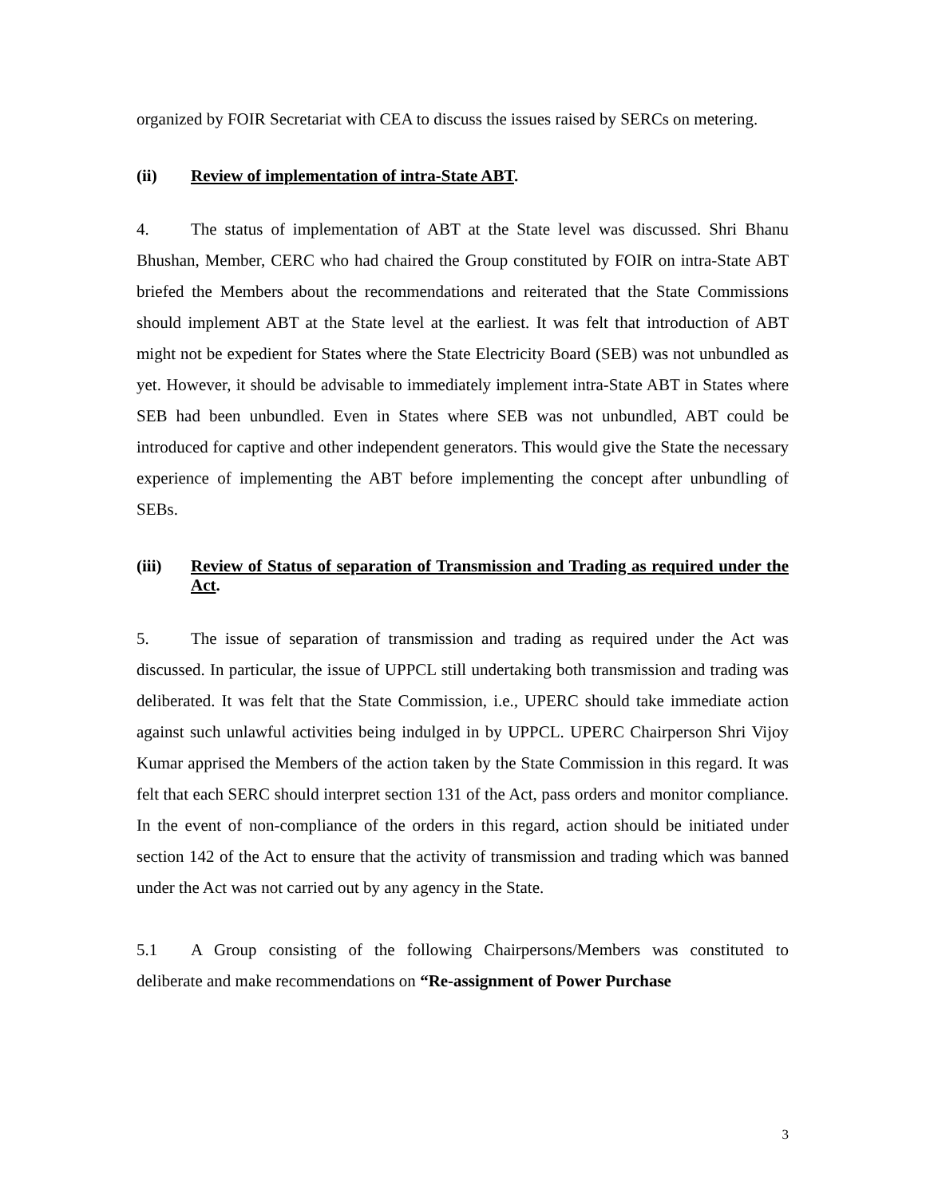organized by FOIR Secretariat with CEA to discuss the issues raised by SERCs on metering.
(ii) Review of implementation of intra-State ABT.
4. The status of implementation of ABT at the State level was discussed. Shri Bhanu Bhushan, Member, CERC who had chaired the Group constituted by FOIR on intra-State ABT briefed the Members about the recommendations and reiterated that the State Commissions should implement ABT at the State level at the earliest. It was felt that introduction of ABT might not be expedient for States where the State Electricity Board (SEB) was not unbundled as yet. However, it should be advisable to immediately implement intra-State ABT in States where SEB had been unbundled. Even in States where SEB was not unbundled, ABT could be introduced for captive and other independent generators. This would give the State the necessary experience of implementing the ABT before implementing the concept after unbundling of SEBs.
(iii) Review of Status of separation of Transmission and Trading as required under the Act.
5. The issue of separation of transmission and trading as required under the Act was discussed. In particular, the issue of UPPCL still undertaking both transmission and trading was deliberated. It was felt that the State Commission, i.e., UPERC should take immediate action against such unlawful activities being indulged in by UPPCL. UPERC Chairperson Shri Vijoy Kumar apprised the Members of the action taken by the State Commission in this regard. It was felt that each SERC should interpret section 131 of the Act, pass orders and monitor compliance. In the event of non-compliance of the orders in this regard, action should be initiated under section 142 of the Act to ensure that the activity of transmission and trading which was banned under the Act was not carried out by any agency in the State.
5.1 A Group consisting of the following Chairpersons/Members was constituted to deliberate and make recommendations on “Re-assignment of Power Purchase
3